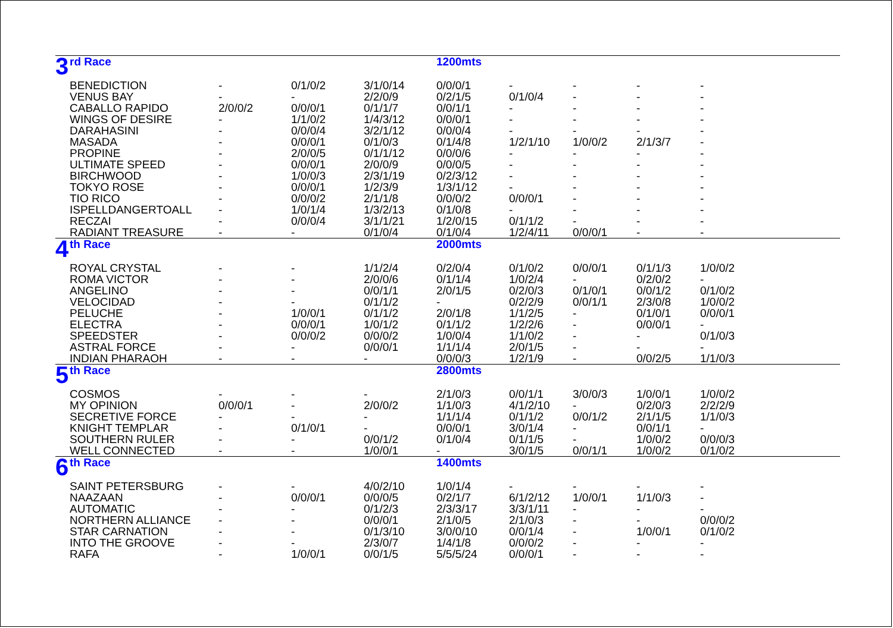| 3 | rd Race | | | | 1200mts | | | | |
| | BENEDICTION | - | 0/1/0/2 | 3/1/0/14 | 0/0/0/1 | - | - | - | - |
| | VENUS BAY | - | - | 2/2/0/9 | 0/2/1/5 | 0/1/0/4 | - | - | - |
| | CABALLO RAPIDO | 2/0/0/2 | 0/0/0/1 | 0/1/1/7 | 0/0/1/1 | - | - | - | - |
| | WINGS OF DESIRE | - | 1/1/0/2 | 1/4/3/12 | 0/0/0/1 | - | - | - | - |
| | DARAHASINI | - | 0/0/0/4 | 3/2/1/12 | 0/0/0/4 | - | - | - | - |
| | MASADA | - | 0/0/0/1 | 0/1/0/3 | 0/1/4/8 | 1/2/1/10 | 1/0/0/2 | 2/1/3/7 | - |
| | PROPINE | - | 2/0/0/5 | 0/1/1/12 | 0/0/0/6 | - | - | - | - |
| | ULTIMATE SPEED | - | 0/0/0/1 | 2/0/0/9 | 0/0/0/5 | - | - | - | - |
| | BIRCHWOOD | - | 1/0/0/3 | 2/3/1/19 | 0/2/3/12 | - | - | - | - |
| | TOKYO ROSE | - | 0/0/0/1 | 1/2/3/9 | 1/3/1/12 | - | - | - | - |
| | TIO RICO | - | 0/0/0/2 | 2/1/1/8 | 0/0/0/2 | 0/0/0/1 | - | - | - |
| | ISPELLDANGERTOALL | - | 1/0/1/4 | 1/3/2/13 | 0/1/0/8 | - | - | - | - |
| | RECZAI | - | 0/0/0/4 | 3/1/1/21 | 1/2/0/15 | 0/1/1/2 | - | - | - |
| | RADIANT TREASURE | - | - | 0/1/0/4 | 0/1/0/4 | 1/2/4/11 | 0/0/0/1 | - | - |
| 4 | th Race | | | | 2000mts | | | | |
| | ROYAL CRYSTAL | - | - | 1/1/2/4 | 0/2/0/4 | 0/1/0/2 | 0/0/0/1 | 0/1/1/3 | 1/0/0/2 |
| | ROMA VICTOR | - | - | 2/0/0/6 | 0/1/1/4 | 1/0/2/4 | - | 0/2/0/2 | - |
| | ANGELINO | - | - | 0/0/1/1 | 2/0/1/5 | 0/2/0/3 | 0/1/0/1 | 0/0/1/2 | 0/1/0/2 |
| | VELOCIDAD | - | - | 0/1/1/2 | - | 0/2/2/9 | 0/0/1/1 | 2/3/0/8 | 1/0/0/2 |
| | PELUCHE | - | 1/0/0/1 | 0/1/1/2 | 2/0/1/8 | 1/1/2/5 | - | 0/1/0/1 | 0/0/0/1 |
| | ELECTRA | - | 0/0/0/1 | 1/0/1/2 | 0/1/1/2 | 1/2/2/6 | - | 0/0/0/1 | - |
| | SPEEDSTER | - | 0/0/0/2 | 0/0/0/2 | 1/0/0/4 | 1/1/0/2 | - | - | 0/1/0/3 |
| | ASTRAL FORCE | - | - | 0/0/0/1 | 1/1/1/4 | 2/0/1/5 | - | - | - |
| | INDIAN PHARAOH | - | - | - | 0/0/0/3 | 1/2/1/9 | - | 0/0/2/5 | 1/1/0/3 |
| 5 | th Race | | | | 2800mts | | | | |
| | COSMOS | - | - | - | 2/1/0/3 | 0/0/1/1 | 3/0/0/3 | 1/0/0/1 | 1/0/0/2 |
| | MY OPINION | 0/0/0/1 | - | 2/0/0/2 | 1/1/0/3 | 4/1/2/10 | - | 0/2/0/3 | 2/2/2/9 |
| | SECRETIVE FORCE | - | - | - | 1/1/1/4 | 0/1/1/2 | 0/0/1/2 | 2/1/1/5 | 1/1/0/3 |
| | KNIGHT TEMPLAR | - | 0/1/0/1 | - | 0/0/0/1 | 3/0/1/4 | - | 0/0/1/1 | - |
| | SOUTHERN RULER | - | - | 0/0/1/2 | 0/1/0/4 | 0/1/1/5 | - | 1/0/0/2 | 0/0/0/3 |
| | WELL CONNECTED | - | - | 1/0/0/1 | - | 3/0/1/5 | 0/0/1/1 | 1/0/0/2 | 0/1/0/2 |
| 6 | th Race | | | | 1400mts | | | | |
| | SAINT PETERSBURG | - | - | 4/0/2/10 | 1/0/1/4 | - | - | - | - |
| | NAAZAAN | - | 0/0/0/1 | 0/0/0/5 | 0/2/1/7 | 6/1/2/12 | 1/0/0/1 | 1/1/0/3 | - |
| | AUTOMATIC | - | - | 0/1/2/3 | 2/3/3/17 | 3/3/1/11 | - | - | - |
| | NORTHERN ALLIANCE | - | - | 0/0/0/1 | 2/1/0/5 | 2/1/0/3 | - | - | 0/0/0/2 |
| | STAR CARNATION | - | - | 0/1/3/10 | 3/0/0/10 | 0/0/1/4 | - | 1/0/0/1 | 0/1/0/2 |
| | INTO THE GROOVE | - | - | 2/3/0/7 | 1/4/1/8 | 0/0/0/2 | - | - | - |
| | RAFA | - | 1/0/0/1 | 0/0/1/5 | 5/5/5/24 | 0/0/0/1 | - | - | - |